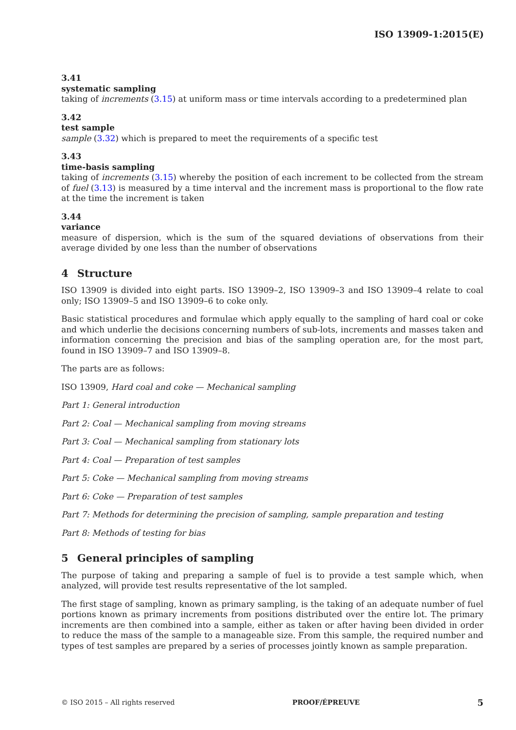ISO 13909-1:2015(E)
3.41
systematic sampling
taking of increments (3.15) at uniform mass or time intervals according to a predetermined plan
3.42
test sample
sample (3.32) which is prepared to meet the requirements of a specific test
3.43
time-basis sampling
taking of increments (3.15) whereby the position of each increment to be collected from the stream of fuel (3.13) is measured by a time interval and the increment mass is proportional to the flow rate at the time the increment is taken
3.44
variance
measure of dispersion, which is the sum of the squared deviations of observations from their average divided by one less than the number of observations
4 Structure
ISO 13909 is divided into eight parts. ISO 13909–2, ISO 13909–3 and ISO 13909–4 relate to coal only; ISO 13909–5 and ISO 13909–6 to coke only.
Basic statistical procedures and formulae which apply equally to the sampling of hard coal or coke and which underlie the decisions concerning numbers of sub-lots, increments and masses taken and information concerning the precision and bias of the sampling operation are, for the most part, found in ISO 13909–7 and ISO 13909–8.
The parts are as follows:
ISO 13909, Hard coal and coke — Mechanical sampling
Part 1: General introduction
Part 2: Coal — Mechanical sampling from moving streams
Part 3: Coal — Mechanical sampling from stationary lots
Part 4: Coal — Preparation of test samples
Part 5: Coke — Mechanical sampling from moving streams
Part 6: Coke — Preparation of test samples
Part 7: Methods for determining the precision of sampling, sample preparation and testing
Part 8: Methods of testing for bias
5 General principles of sampling
The purpose of taking and preparing a sample of fuel is to provide a test sample which, when analyzed, will provide test results representative of the lot sampled.
The first stage of sampling, known as primary sampling, is the taking of an adequate number of fuel portions known as primary increments from positions distributed over the entire lot. The primary increments are then combined into a sample, either as taken or after having been divided in order to reduce the mass of the sample to a manageable size. From this sample, the required number and types of test samples are prepared by a series of processes jointly known as sample preparation.
© ISO 2015 – All rights reserved PROOF/ÉPREUVE 5